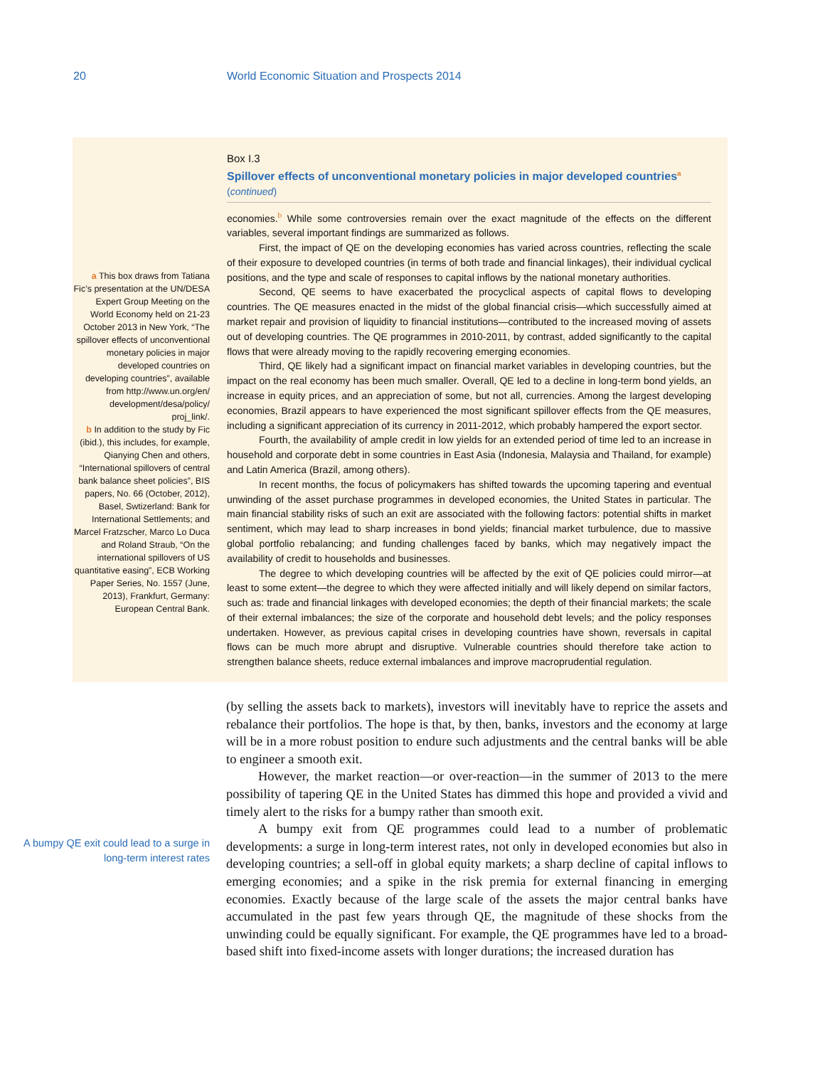20 World Economic Situation and Prospects 2014
a This box draws from Tatiana Fic’s presentation at the UN/DESA Expert Group Meeting on the World Economy held on 21-23 October 2013 in New York, “The spillover effects of unconventional monetary policies in major developed countries on developing countries”, available from http://www.un.org/en/ development/desa/policy/ proj_link/.
b In addition to the study by Fic (ibid.), this includes, for example, Qianying Chen and others, “International spillovers of central bank balance sheet policies”, BIS papers, No. 66 (October, 2012), Basel, Swtizerland: Bank for International Settlements; and Marcel Fratzscher, Marco Lo Duca and Roland Straub, “On the international spillovers of US quantitative easing”, ECB Working Paper Series, No. 1557 (June, 2013), Frankfurt, Germany: European Central Bank.
Box I.3
Spillover effects of unconventional monetary policies in major developed countries<sup>a</sup>
(continued)
economies.<sup>b</sup> While some controversies remain over the exact magnitude of the effects on the different variables, several important findings are summarized as follows.
First, the impact of QE on the developing economies has varied across countries, reflecting the scale of their exposure to developed countries (in terms of both trade and financial linkages), their individual cyclical positions, and the type and scale of responses to capital inflows by the national monetary authorities.
Second, QE seems to have exacerbated the procyclical aspects of capital flows to developing countries. The QE measures enacted in the midst of the global financial crisis—which successfully aimed at market repair and provision of liquidity to financial institutions—contributed to the increased moving of assets out of developing countries. The QE programmes in 2010-2011, by contrast, added significantly to the capital flows that were already moving to the rapidly recovering emerging economies.
Third, QE likely had a significant impact on financial market variables in developing countries, but the impact on the real economy has been much smaller. Overall, QE led to a decline in long-term bond yields, an increase in equity prices, and an appreciation of some, but not all, currencies. Among the largest developing economies, Brazil appears to have experienced the most significant spillover effects from the QE measures, including a significant appreciation of its currency in 2011-2012, which probably hampered the export sector.
Fourth, the availability of ample credit in low yields for an extended period of time led to an increase in household and corporate debt in some countries in East Asia (Indonesia, Malaysia and Thailand, for example) and Latin America (Brazil, among others).
In recent months, the focus of policymakers has shifted towards the upcoming tapering and eventual unwinding of the asset purchase programmes in developed economies, the United States in particular. The main financial stability risks of such an exit are associated with the following factors: potential shifts in market sentiment, which may lead to sharp increases in bond yields; financial market turbulence, due to massive global portfolio rebalancing; and funding challenges faced by banks, which may negatively impact the availability of credit to households and businesses.
The degree to which developing countries will be affected by the exit of QE policies could mirror—at least to some extent—the degree to which they were affected initially and will likely depend on similar factors, such as: trade and financial linkages with developed economies; the depth of their financial markets; the scale of their external imbalances; the size of the corporate and household debt levels; and the policy responses undertaken. However, as previous capital crises in developing countries have shown, reversals in capital flows can be much more abrupt and disruptive. Vulnerable countries should therefore take action to strengthen balance sheets, reduce external imbalances and improve macroprudential regulation.
A bumpy QE exit could lead to a surge in long-term interest rates
(by selling the assets back to markets), investors will inevitably have to reprice the assets and rebalance their portfolios. The hope is that, by then, banks, investors and the economy at large will be in a more robust position to endure such adjustments and the central banks will be able to engineer a smooth exit.
However, the market reaction—or over-reaction—in the summer of 2013 to the mere possibility of tapering QE in the United States has dimmed this hope and provided a vivid and timely alert to the risks for a bumpy rather than smooth exit.
A bumpy exit from QE programmes could lead to a number of problematic developments: a surge in long-term interest rates, not only in developed economies but also in developing countries; a sell-off in global equity markets; a sharp decline of capital inflows to emerging economies; and a spike in the risk premia for external financing in emerging economies. Exactly because of the large scale of the assets the major central banks have accumulated in the past few years through QE, the magnitude of these shocks from the unwinding could be equally significant. For example, the QE programmes have led to a broad-based shift into fixed-income assets with longer durations; the increased duration has